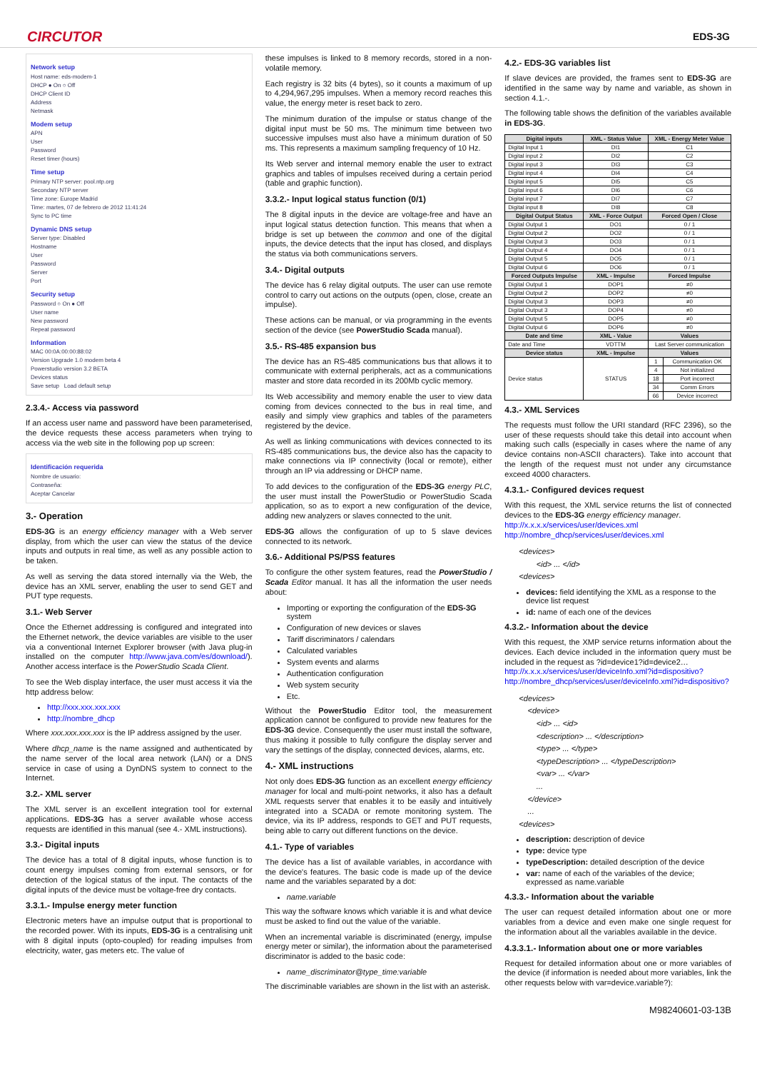CIRCUTOR EDS-3G
Network setup
Host name: eds-modem-1
DHCP ● On ○ Off
DHCP Client ID
Address
Netmask
Modem setup
APN
User
Password
Reset timer (hours)
Time setup
Primary NTP server: pool.ntp.org
Secondary NTP server
Time zone: Europe Madrid
Time: martes, 07 de febrero de 2012 11:41:24
Sync to PC time
Dynamic DNS setup
Server type: Disabled
Hostname
User
Password
Server
Port
Security setup
Password ○ On ● Off
User name
New password
Repeat password
Information
MAC 00:0A:00:00:88:02
Version Upgrade 1.0 modem beta 4
Powerstudio version 3.2 BETA
Devices status
Save setup Load default setup
2.3.4.- Access via password
If an access user name and password have been parameterised, the device requests these access parameters when trying to access via the web site in the following pop up screen:
Identificación requerida
Nombre de usuario:
Contraseña:
Aceptar Cancelar
3.- Operation
EDS-3G is an energy efficiency manager with a Web server display, from which the user can view the status of the device inputs and outputs in real time, as well as any possible action to be taken.
As well as serving the data stored internally via the Web, the device has an XML server, enabling the user to send GET and PUT type requests.
3.1.- Web Server
Once the Ethernet addressing is configured and integrated into the Ethernet network, the device variables are visible to the user via a conventional Internet Explorer browser (with Java plug-in installed on the computer http://www.java.com/es/download/). Another access interface is the PowerStudio Scada Client.
To see the Web display interface, the user must access it via the http address below:
http://xxx.xxx.xxx.xxx
http://nombre_dhcp
Where xxx.xxx.xxx.xxx is the IP address assigned by the user.
Where dhcp_name is the name assigned and authenticated by the name server of the local area network (LAN) or a DNS service in case of using a DynDNS system to connect to the Internet.
3.2.- XML server
The XML server is an excellent integration tool for external applications. EDS-3G has a server available whose access requests are identified in this manual (see 4.- XML instructions).
3.3.- Digital inputs
The device has a total of 8 digital inputs, whose function is to count energy impulses coming from external sensors, or for detection of the logical status of the input. The contacts of the digital inputs of the device must be voltage-free dry contacts.
3.3.1.- Impulse energy meter function
Electronic meters have an impulse output that is proportional to the recorded power. With its inputs, EDS-3G is a centralising unit with 8 digital inputs (opto-coupled) for reading impulses from electricity, water, gas meters etc. The value of
these impulses is linked to 8 memory records, stored in a non-volatile memory.
Each registry is 32 bits (4 bytes), so it counts a maximum of up to 4,294,967,295 impulses. When a memory record reaches this value, the energy meter is reset back to zero.
The minimum duration of the impulse or status change of the digital input must be 50 ms. The minimum time between two successive impulses must also have a minimum duration of 50 ms. This represents a maximum sampling frequency of 10 Hz.
Its Web server and internal memory enable the user to extract graphics and tables of impulses received during a certain period (table and graphic function).
3.3.2.- Input logical status function (0/1)
The 8 digital inputs in the device are voltage-free and have an input logical status detection function. This means that when a bridge is set up between the common and one of the digital inputs, the device detects that the input has closed, and displays the status via both communications servers.
3.4.- Digital outputs
The device has 6 relay digital outputs. The user can use remote control to carry out actions on the outputs (open, close, create an impulse).
These actions can be manual, or via programming in the events section of the device (see PowerStudio Scada manual).
3.5.- RS-485 expansion bus
The device has an RS-485 communications bus that allows it to communicate with external peripherals, act as a communications master and store data recorded in its 200Mb cyclic memory.
Its Web accessibility and memory enable the user to view data coming from devices connected to the bus in real time, and easily and simply view graphics and tables of the parameters registered by the device.
As well as linking communications with devices connected to its RS-485 communications bus, the device also has the capacity to make connections via IP connectivity (local or remote), either through an IP via addressing or DHCP name.
To add devices to the configuration of the EDS-3G energy PLC, the user must install the PowerStudio or PowerStudio Scada application, so as to export a new configuration of the device, adding new analyzers or slaves connected to the unit.
EDS-3G allows the configuration of up to 5 slave devices connected to its network.
3.6.- Additional PS/PSS features
To configure the other system features, read the PowerStudio / Scada Editor manual. It has all the information the user needs about:
Importing or exporting the configuration of the EDS-3G system
Configuration of new devices or slaves
Tariff discriminators / calendars
Calculated variables
System events and alarms
Authentication configuration
Web system security
Etc.
Without the PowerStudio Editor tool, the measurement application cannot be configured to provide new features for the EDS-3G device. Consequently the user must install the software, thus making it possible to fully configure the display server and vary the settings of the display, connected devices, alarms, etc.
4.- XML instructions
Not only does EDS-3G function as an excellent energy efficiency manager for local and multi-point networks, it also has a default XML requests server that enables it to be easily and intuitively integrated into a SCADA or remote monitoring system. The device, via its IP address, responds to GET and PUT requests, being able to carry out different functions on the device.
4.1.- Type of variables
The device has a list of available variables, in accordance with the device's features. The basic code is made up of the device name and the variables separated by a dot:
name.variable
This way the software knows which variable it is and what device must be asked to find out the value of the variable.
When an incremental variable is discriminated (energy, impulse energy meter or similar), the information about the parameterised discriminator is added to the basic code:
name_discriminator@type_time:variable
The discriminable variables are shown in the list with an asterisk.
4.2.- EDS-3G variables list
If slave devices are provided, the frames sent to EDS-3G are identified in the same way by name and variable, as shown in section 4.1.-.
The following table shows the definition of the variables available in EDS-3G.
| Digital inputs | XML - Status Value | XML - Energy Meter Value | |
| --- | --- | --- | --- |
| Digital Input 1 | DI1 | C1 | |
| Digital input 2 | DI2 | C2 | |
| Digital input 3 | DI3 | C3 | |
| Digital input 4 | DI4 | C4 | |
| Digital input 5 | DI5 | C5 | |
| Digital input 6 | DI6 | C6 | |
| Digital input 7 | DI7 | C7 | |
| Digital input 8 | DI8 | C8 | |
| Digital Output Status | XML - Force Output | Forced Open / Close | |
| Digital Output 1 | DO1 | 0 / 1 | |
| Digital Output 2 | DO2 | 0 / 1 | |
| Digital Output 3 | DO3 | 0 / 1 | |
| Digital Output 4 | DO4 | 0 / 1 | |
| Digital Output 5 | DO5 | 0 / 1 | |
| Digital Output 6 | DO6 | 0 / 1 | |
| Forced Outputs Impulse | XML - Impulse | Forced Impulse | |
| Digital Output 1 | DOP1 | ≠0 | |
| Digital Output 2 | DOP2 | ≠0 | |
| Digital Output 3 | DOP3 | ≠0 | |
| Digital Output 3 | DOP4 | ≠0 | |
| Digital Output 5 | DOP5 | ≠0 | |
| Digital Output 6 | DOP6 | ≠0 | |
| Date and time | XML - Value | Values | |
| Date and Time | VDTTM | Last Server communication | |
| Device status | XML - Impulse | Values | |
| Device status | STATUS | 1 | Communication OK |
| | | 4 | Not initialized |
| | | 18 | Port incorrect |
| | | 34 | Comm Errors |
| | | 66 | Device incorrect |
4.3.- XML Services
The requests must follow the URI standard (RFC 2396), so the user of these requests should take this detail into account when making such calls (especially in cases where the name of any device contains non-ASCII characters). Take into account that the length of the request must not under any circumstance exceed 4000 characters.
4.3.1.- Configured devices request
With this request, the XML service returns the list of connected devices to the EDS-3G energy efficiency manager.
http://x.x.x.x/services/user/devices.xml
http://nombre_dhcp/services/user/devices.xml
<devices>
<id> ... </id>
<devices>
devices: field identifying the XML as a response to the device list request
id: name of each one of the devices
4.3.2.- Information about the device
With this request, the XMP service returns information about the devices. Each device included in the information query must be included in the request as ?id=device1?id=device2…
http://x.x.x.x/services/user/deviceInfo.xml?id=dispositivo?
http://nombre_dhcp/services/user/deviceInfo.xml?id=dispositivo?
<devices>
<device>
<id> ... <id>
<description> ... </description>
<type> ... </type>
<typeDescription> ... </typeDescription>
<var> ... </var>
...
</device>
...
<devices>
description: description of device
type: device type
typeDescription: detailed description of the device
var: name of each of the variables of the device; expressed as name.variable
4.3.3.- Information about the variable
The user can request detailed information about one or more variables from a device and even make one single request for the information about all the variables available in the device.
4.3.3.1.- Information about one or more variables
Request for detailed information about one or more variables of the device (if information is needed about more variables, link the other requests below with var=device.variable?):
M98240601-03-13B